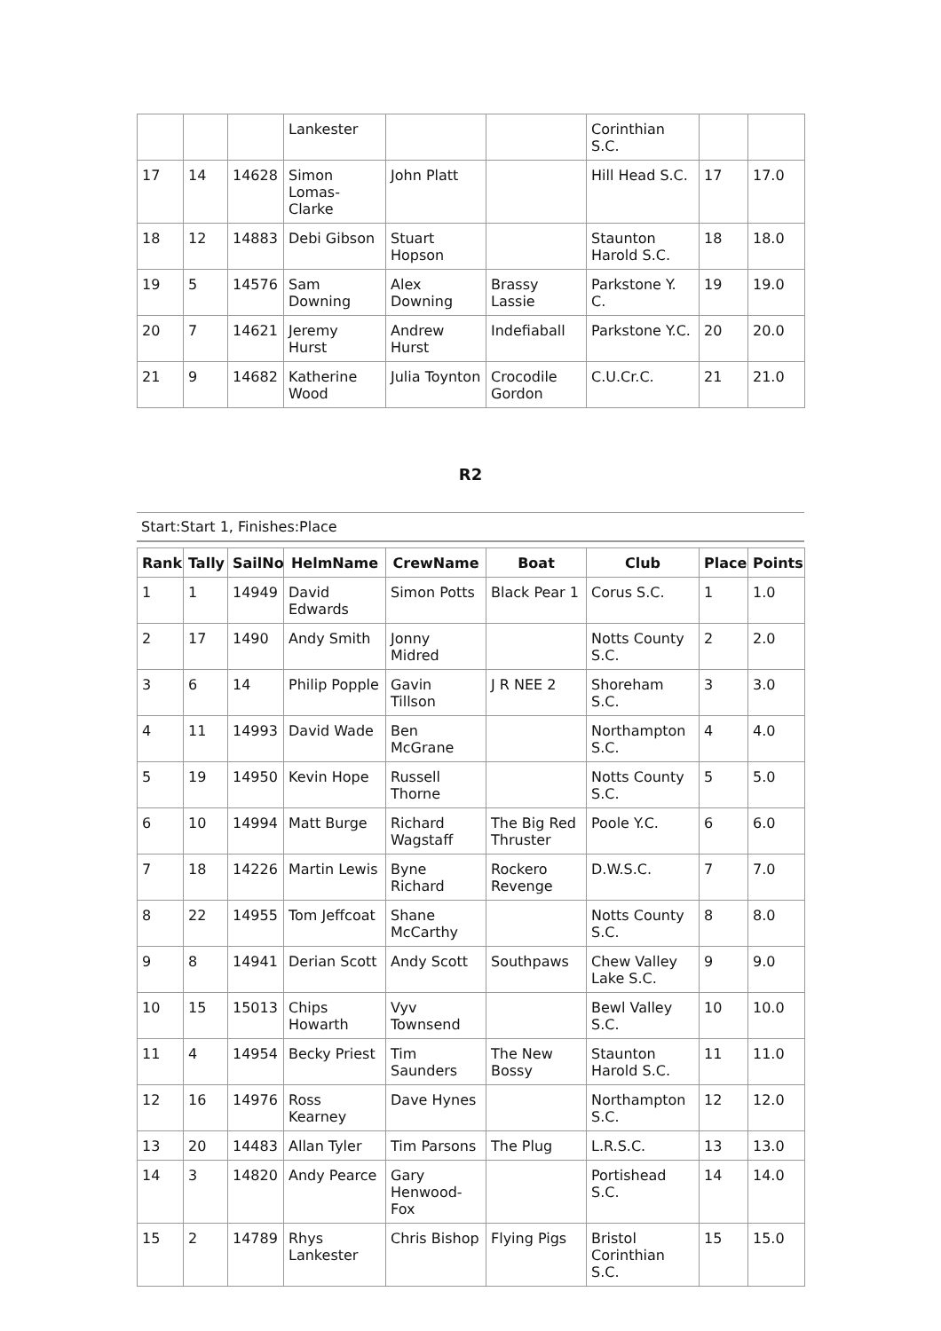| | | | Lankester | | | Corinthian S.C. | | |
| 17 | 14 | 14628 | Simon Lomas-Clarke | John Platt | | Hill Head S.C. | 17 | 17.0 |
| 18 | 12 | 14883 | Debi Gibson | Stuart Hopson | | Staunton Harold S.C. | 18 | 18.0 |
| 19 | 5 | 14576 | Sam Downing | Alex Downing | Brassy Lassie | Parkstone Y. C. | 19 | 19.0 |
| 20 | 7 | 14621 | Jeremy Hurst | Andrew Hurst | Indefiaball | Parkstone Y.C. | 20 | 20.0 |
| 21 | 9 | 14682 | Katherine Wood | Julia Toynton | Crocodile Gordon | C.U.Cr.C. | 21 | 21.0 |
R2
Start:Start 1, Finishes:Place
| Rank | Tally | SailNo | HelmName | CrewName | Boat | Club | Place | Points |
| --- | --- | --- | --- | --- | --- | --- | --- | --- |
| 1 | 1 | 14949 | David Edwards | Simon Potts | Black Pear 1 | Corus S.C. | 1 | 1.0 |
| 2 | 17 | 1490 | Andy Smith | Jonny Midred | | Notts County S.C. | 2 | 2.0 |
| 3 | 6 | 14 | Philip Popple | Gavin Tillson | J R NEE 2 | Shoreham S.C. | 3 | 3.0 |
| 4 | 11 | 14993 | David Wade | Ben McGrane | | Northampton S.C. | 4 | 4.0 |
| 5 | 19 | 14950 | Kevin Hope | Russell Thorne | | Notts County S.C. | 5 | 5.0 |
| 6 | 10 | 14994 | Matt Burge | Richard Wagstaff | The Big Red Thruster | Poole Y.C. | 6 | 6.0 |
| 7 | 18 | 14226 | Martin Lewis | Byne Richard | Rockero Revenge | D.W.S.C. | 7 | 7.0 |
| 8 | 22 | 14955 | Tom Jeffcoat | Shane McCarthy | | Notts County S.C. | 8 | 8.0 |
| 9 | 8 | 14941 | Derian Scott | Andy Scott | Southpaws | Chew Valley Lake S.C. | 9 | 9.0 |
| 10 | 15 | 15013 | Chips Howarth | Vyv Townsend | | Bewl Valley S.C. | 10 | 10.0 |
| 11 | 4 | 14954 | Becky Priest | Tim Saunders | The New Bossy | Staunton Harold S.C. | 11 | 11.0 |
| 12 | 16 | 14976 | Ross Kearney | Dave Hynes | | Northampton S.C. | 12 | 12.0 |
| 13 | 20 | 14483 | Allan Tyler | Tim Parsons | The Plug | L.R.S.C. | 13 | 13.0 |
| 14 | 3 | 14820 | Andy Pearce | Gary Henwood-Fox | | Portishead S.C. | 14 | 14.0 |
| 15 | 2 | 14789 | Rhys Lankester | Chris Bishop | Flying Pigs | Bristol Corinthian S.C. | 15 | 15.0 |